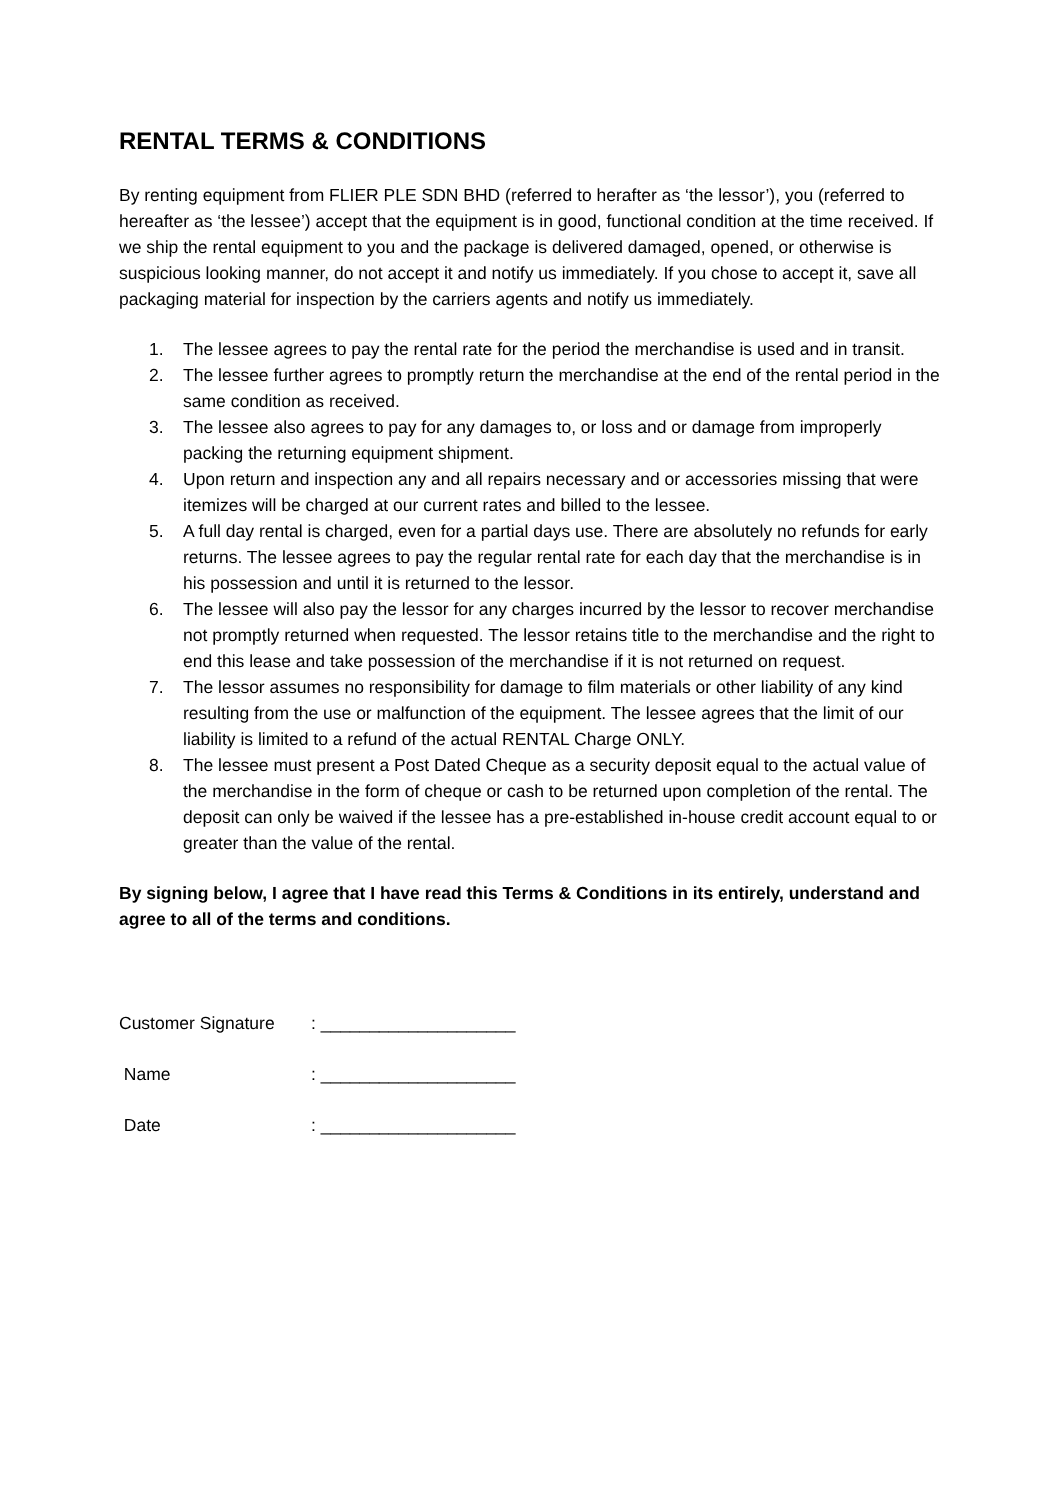RENTAL TERMS & CONDITIONS
By renting equipment from FLIER PLE SDN BHD (referred to herafter as ‘the lessor’), you (referred to hereafter as ‘the lessee’) accept that the equipment is in good, functional condition at the time received. If we ship the rental equipment to you and the package is delivered damaged, opened, or otherwise is suspicious looking manner, do not accept it and notify us immediately. If you chose to accept it, save all packaging material for inspection by the carriers agents and notify us immediately.
1. The lessee agrees to pay the rental rate for the period the merchandise is used and in transit.
2. The lessee further agrees to promptly return the merchandise at the end of the rental period in the same condition as received.
3. The lessee also agrees to pay for any damages to, or loss and or damage from improperly packing the returning equipment shipment.
4. Upon return and inspection any and all repairs necessary and or accessories missing that were itemizes will be charged at our current rates and billed to the lessee.
5. A full day rental is charged, even for a partial days use. There are absolutely no refunds for early returns. The lessee agrees to pay the regular rental rate for each day that the merchandise is in his possession and until it is returned to the lessor.
6. The lessee will also pay the lessor for any charges incurred by the lessor to recover merchandise not promptly returned when requested. The lessor retains title to the merchandise and the right to end this lease and take possession of the merchandise if it is not returned on request.
7. The lessor assumes no responsibility for damage to film materials or other liability of any kind resulting from the use or malfunction of the equipment. The lessee agrees that the limit of our liability is limited to a refund of the actual RENTAL Charge ONLY.
8. The lessee must present a Post Dated Cheque as a security deposit equal to the actual value of the merchandise in the form of cheque or cash to be returned upon completion of the rental. The deposit can only be waived if the lessee has a pre-established in-house credit account equal to or greater than the value of the rental.
By signing below, I agree that I have read this Terms & Conditions in its entirely, understand and agree to all of the terms and conditions.
Customer Signature: ____________________
Name: ____________________
Date: ____________________